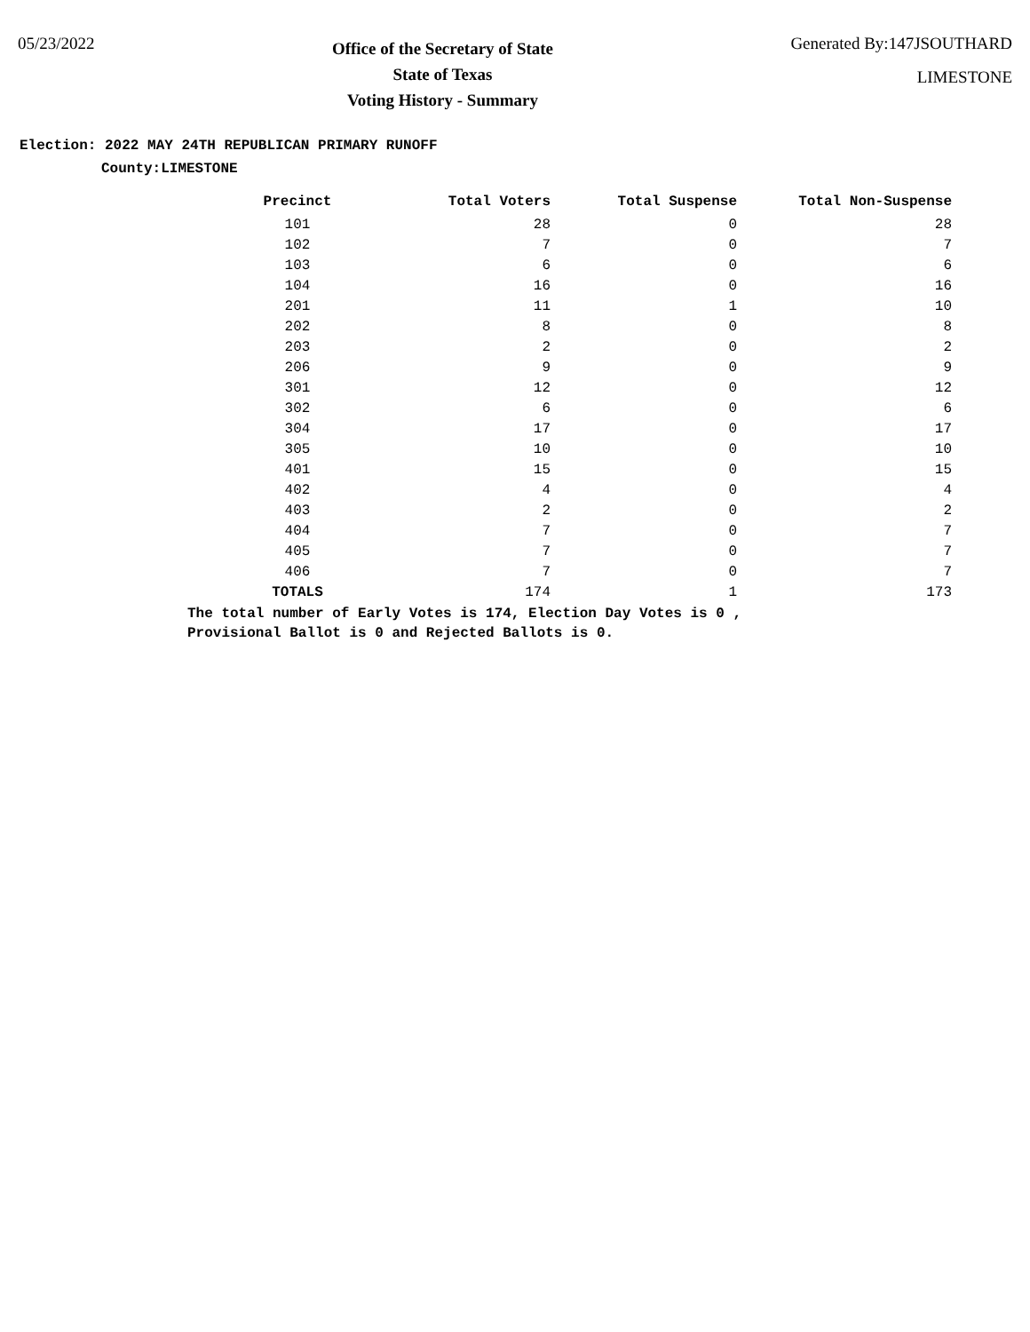05/23/2022
Office of the Secretary of State
State of Texas
Voting History - Summary
Generated By:147JSOUTHARD
LIMESTONE
Election: 2022 MAY 24TH REPUBLICAN PRIMARY RUNOFF
County:LIMESTONE
| Precinct | Total Voters | Total Suspense | Total Non-Suspense |
| --- | --- | --- | --- |
| 101 | 28 | 0 | 28 |
| 102 | 7 | 0 | 7 |
| 103 | 6 | 0 | 6 |
| 104 | 16 | 0 | 16 |
| 201 | 11 | 1 | 10 |
| 202 | 8 | 0 | 8 |
| 203 | 2 | 0 | 2 |
| 206 | 9 | 0 | 9 |
| 301 | 12 | 0 | 12 |
| 302 | 6 | 0 | 6 |
| 304 | 17 | 0 | 17 |
| 305 | 10 | 0 | 10 |
| 401 | 15 | 0 | 15 |
| 402 | 4 | 0 | 4 |
| 403 | 2 | 0 | 2 |
| 404 | 7 | 0 | 7 |
| 405 | 7 | 0 | 7 |
| 406 | 7 | 0 | 7 |
| TOTALS | 174 | 1 | 173 |
The total number of Early Votes is 174, Election Day Votes is 0 ,
Provisional Ballot is 0 and Rejected Ballots is 0.